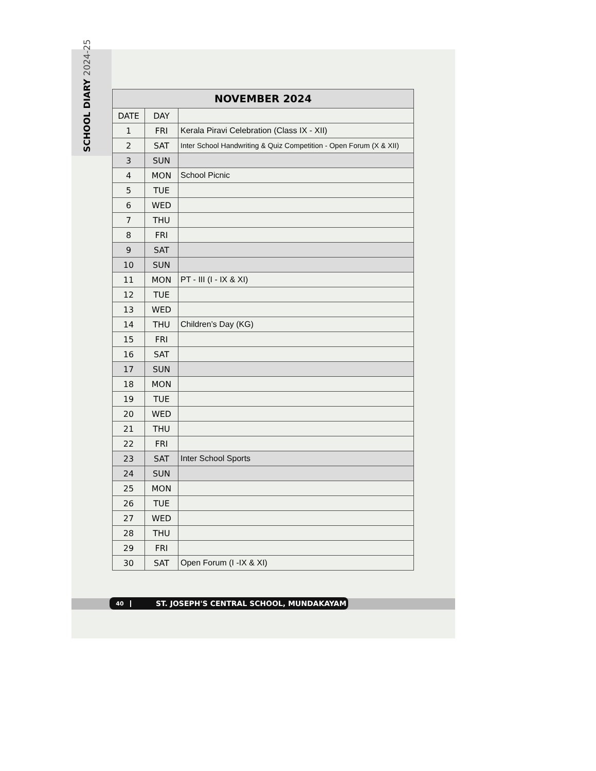SCHOOL DIARY 2024-25
| NOVEMBER 2024 | | |
| --- | --- | --- |
| DATE | DAY | |
| 1 | FRI | Kerala Piravi Celebration (Class IX - XII) |
| 2 | SAT | Inter School Handwriting & Quiz Competition - Open Forum (X & XII) |
| 3 | SUN | |
| 4 | MON | School Picnic |
| 5 | TUE | |
| 6 | WED | |
| 7 | THU | |
| 8 | FRI | |
| 9 | SAT | |
| 10 | SUN | |
| 11 | MON | PT - III (I - IX & XI) |
| 12 | TUE | |
| 13 | WED | |
| 14 | THU | Children’s Day (KG) |
| 15 | FRI | |
| 16 | SAT | |
| 17 | SUN | |
| 18 | MON | |
| 19 | TUE | |
| 20 | WED | |
| 21 | THU | |
| 22 | FRI | |
| 23 | SAT | Inter School Sports |
| 24 | SUN | |
| 25 | MON | |
| 26 | TUE | |
| 27 | WED | |
| 28 | THU | |
| 29 | FRI | |
| 30 | SAT | Open Forum (I -IX & XI) |
40 ST. JOSEPH'S CENTRAL SCHOOL, MUNDAKAYAM